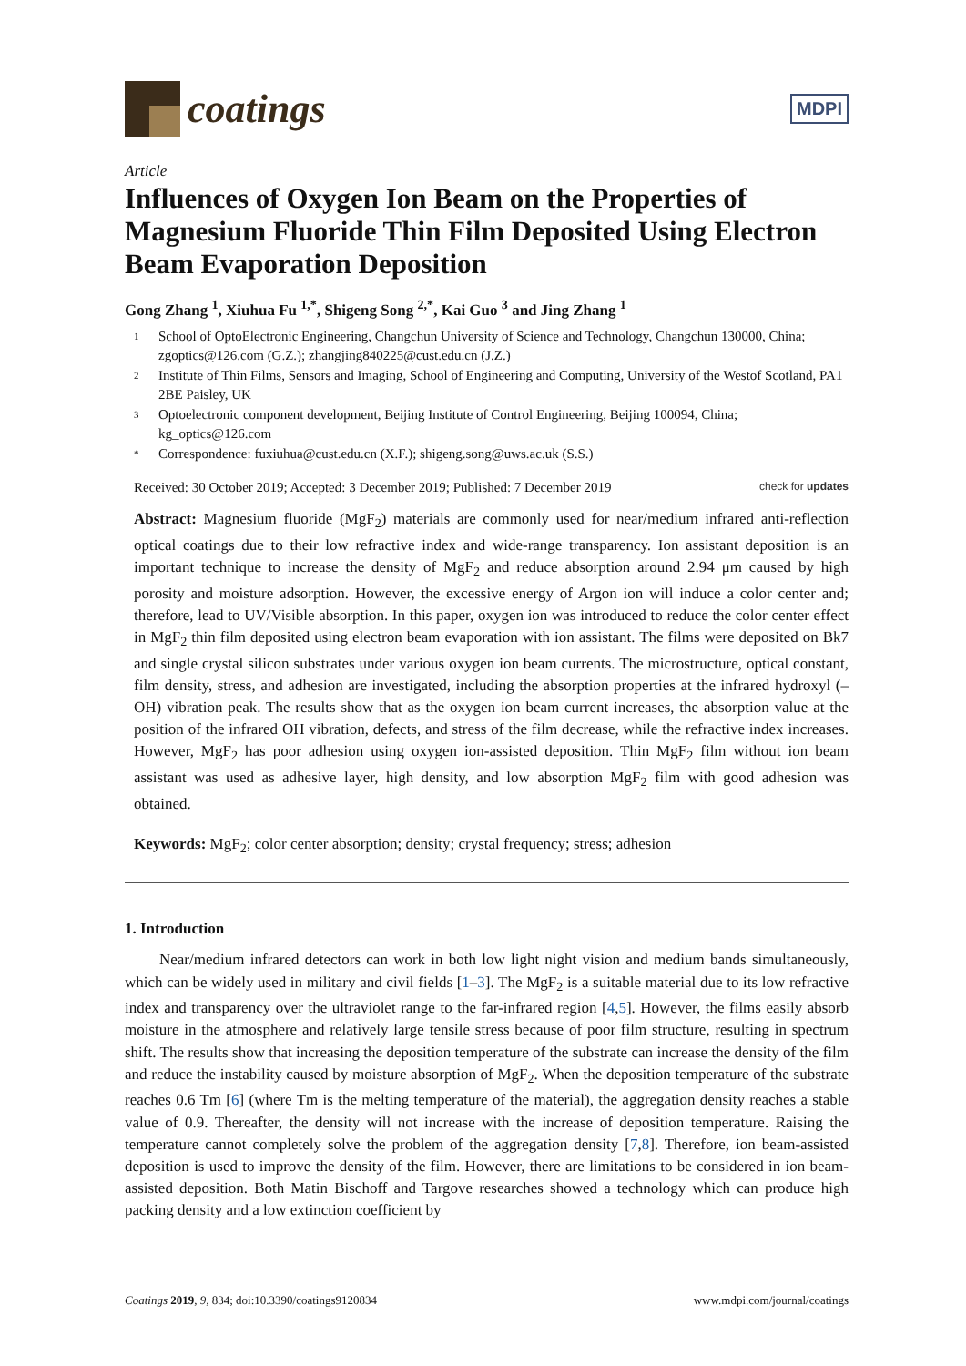coatings
MDPI
Article
Influences of Oxygen Ion Beam on the Properties of Magnesium Fluoride Thin Film Deposited Using Electron Beam Evaporation Deposition
Gong Zhang <sup>1</sup>, Xiuhua Fu <sup>1,*</sup>, Shigeng Song <sup>2,*</sup>, Kai Guo <sup>3</sup> and Jing Zhang <sup>1</sup>
1 School of OptoElectronic Engineering, Changchun University of Science and Technology, Changchun 130000, China; zgoptics@126.com (G.Z.); zhangjing840225@cust.edu.cn (J.Z.)
2 Institute of Thin Films, Sensors and Imaging, School of Engineering and Computing, University of the Westof Scotland, PA1 2BE Paisley, UK
3 Optoelectronic component development, Beijing Institute of Control Engineering, Beijing 100094, China; kg_optics@126.com
* Correspondence: fuxiuhua@cust.edu.cn (X.F.); shigeng.song@uws.ac.uk (S.S.)
Received: 30 October 2019; Accepted: 3 December 2019; Published: 7 December 2019 check for updates
Abstract: Magnesium fluoride (MgF<sub>2</sub>) materials are commonly used for near/medium infrared anti-reflection optical coatings due to their low refractive index and wide-range transparency. Ion assistant deposition is an important technique to increase the density of MgF<sub>2</sub> and reduce absorption around 2.94 μm caused by high porosity and moisture adsorption. However, the excessive energy of Argon ion will induce a color center and; therefore, lead to UV/Visible absorption. In this paper, oxygen ion was introduced to reduce the color center effect in MgF<sub>2</sub> thin film deposited using electron beam evaporation with ion assistant. The films were deposited on Bk7 and single crystal silicon substrates under various oxygen ion beam currents. The microstructure, optical constant, film density, stress, and adhesion are investigated, including the absorption properties at the infrared hydroxyl (–OH) vibration peak. The results show that as the oxygen ion beam current increases, the absorption value at the position of the infrared OH vibration, defects, and stress of the film decrease, while the refractive index increases. However, MgF<sub>2</sub> has poor adhesion using oxygen ion-assisted deposition. Thin MgF<sub>2</sub> film without ion beam assistant was used as adhesive layer, high density, and low absorption MgF<sub>2</sub> film with good adhesion was obtained.
Keywords: MgF<sub>2</sub>; color center absorption; density; crystal frequency; stress; adhesion
1. Introduction
Near/medium infrared detectors can work in both low light night vision and medium bands simultaneously, which can be widely used in military and civil fields [1–3]. The MgF<sub>2</sub> is a suitable material due to its low refractive index and transparency over the ultraviolet range to the far-infrared region [4,5]. However, the films easily absorb moisture in the atmosphere and relatively large tensile stress because of poor film structure, resulting in spectrum shift. The results show that increasing the deposition temperature of the substrate can increase the density of the film and reduce the instability caused by moisture absorption of MgF<sub>2</sub>. When the deposition temperature of the substrate reaches 0.6 Tm [6] (where Tm is the melting temperature of the material), the aggregation density reaches a stable value of 0.9. Thereafter, the density will not increase with the increase of deposition temperature. Raising the temperature cannot completely solve the problem of the aggregation density [7,8]. Therefore, ion beam-assisted deposition is used to improve the density of the film. However, there are limitations to be considered in ion beam-assisted deposition. Both Matin Bischoff and Targove researches showed a technology which can produce high packing density and a low extinction coefficient by
Coatings 2019, 9, 834; doi:10.3390/coatings9120834 www.mdpi.com/journal/coatings